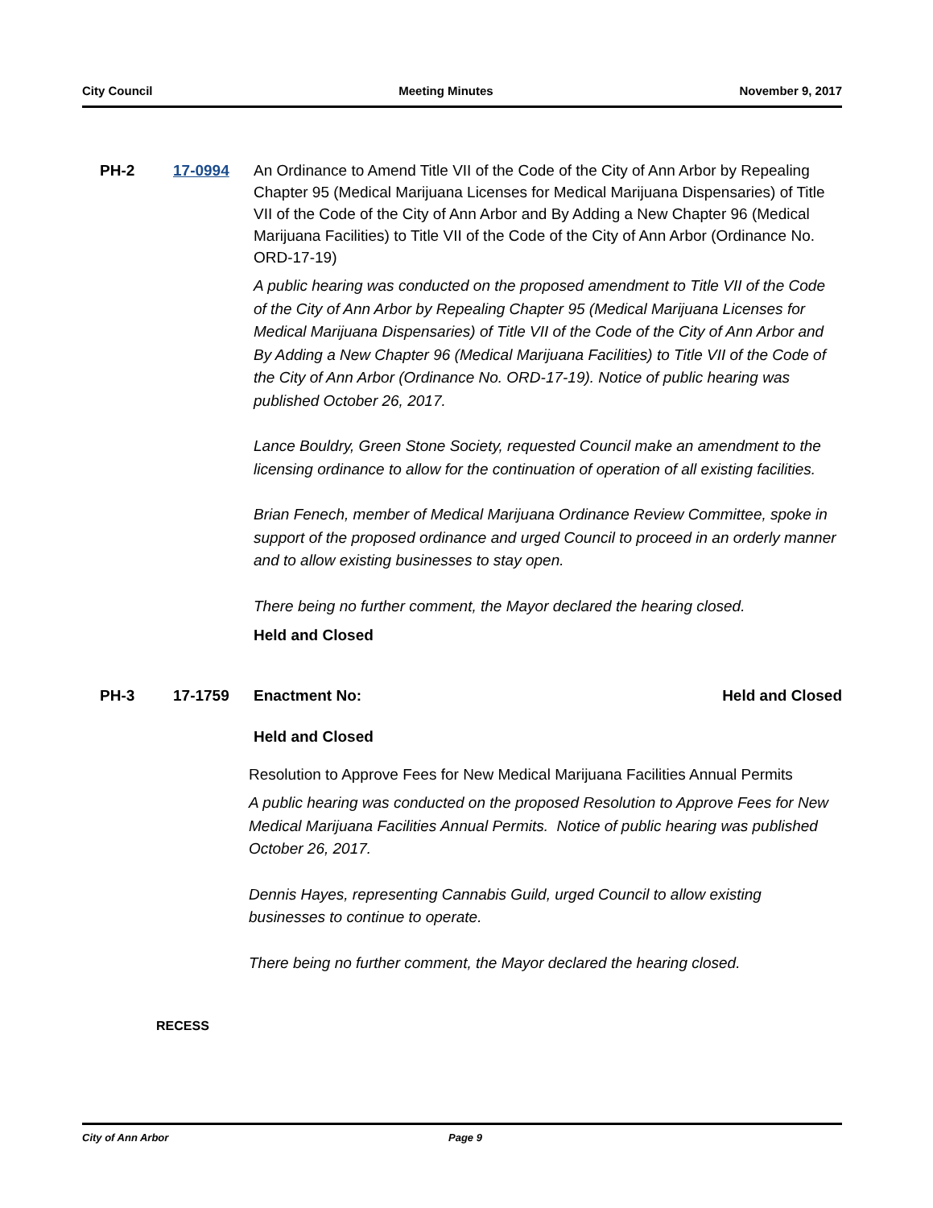City Council Meeting Minutes November 9, 2017
PH-2 17-0994 An Ordinance to Amend Title VII of the Code of the City of Ann Arbor by Repealing Chapter 95 (Medical Marijuana Licenses for Medical Marijuana Dispensaries) of Title VII of the Code of the City of Ann Arbor and By Adding a New Chapter 96 (Medical Marijuana Facilities) to Title VII of the Code of the City of Ann Arbor (Ordinance No. ORD-17-19)
A public hearing was conducted on the proposed amendment to Title VII of the Code of the City of Ann Arbor by Repealing Chapter 95 (Medical Marijuana Licenses for Medical Marijuana Dispensaries) of Title VII of the Code of the City of Ann Arbor and By Adding a New Chapter 96 (Medical Marijuana Facilities) to Title VII of the Code of the City of Ann Arbor (Ordinance No. ORD-17-19). Notice of public hearing was published October 26, 2017.
Lance Bouldry, Green Stone Society, requested Council make an amendment to the licensing ordinance to allow for the continuation of operation of all existing facilities.
Brian Fenech, member of Medical Marijuana Ordinance Review Committee, spoke in support of the proposed ordinance and urged Council to proceed in an orderly manner and to allow existing businesses to stay open.
There being no further comment, the Mayor declared the hearing closed.
Held and Closed
PH-3 17-1759 Enactment No: Held and Closed
Held and Closed
Resolution to Approve Fees for New Medical Marijuana Facilities Annual Permits
A public hearing was conducted on the proposed Resolution to Approve Fees for New Medical Marijuana Facilities Annual Permits. Notice of public hearing was published October 26, 2017.
Dennis Hayes, representing Cannabis Guild, urged Council to allow existing businesses to continue to operate.
There being no further comment, the Mayor declared the hearing closed.
RECESS
City of Ann Arbor Page 9